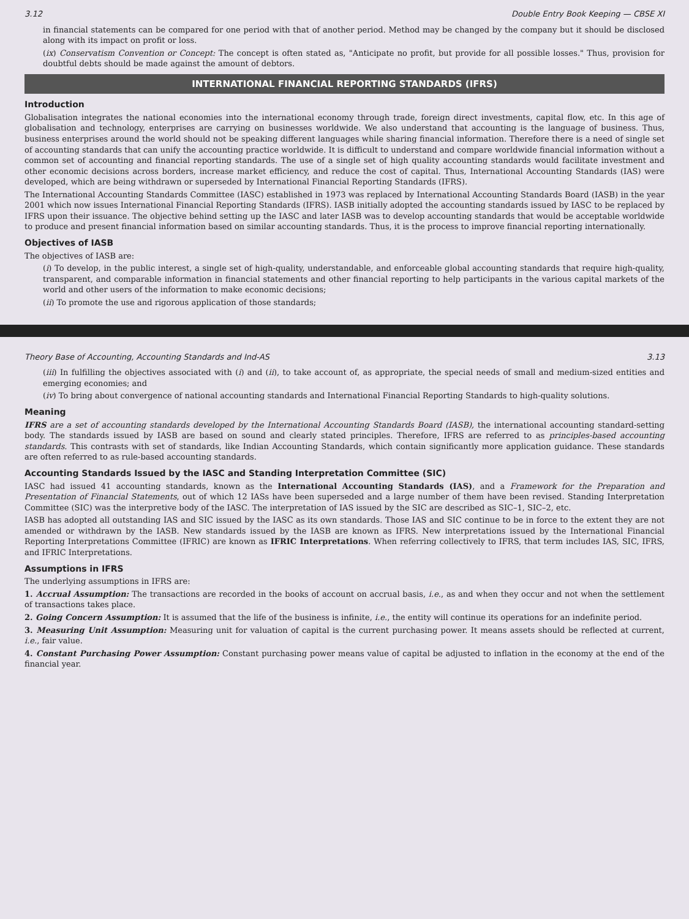3.12 Double Entry Book Keeping — CBSE XI
in financial statements can be compared for one period with that of another period. Method may be changed by the company but it should be disclosed along with its impact on profit or loss.
(ix) Conservatism Convention or Concept: The concept is often stated as, "Anticipate no profit, but provide for all possible losses." Thus, provision for doubtful debts should be made against the amount of debtors.
INTERNATIONAL FINANCIAL REPORTING STANDARDS (IFRS)
Introduction
Globalisation integrates the national economies into the international economy through trade, foreign direct investments, capital flow, etc. In this age of globalisation and technology, enterprises are carrying on businesses worldwide. We also understand that accounting is the language of business. Thus, business enterprises around the world should not be speaking different languages while sharing financial information. Therefore there is a need of single set of accounting standards that can unify the accounting practice worldwide. It is difficult to understand and compare worldwide financial information without a common set of accounting and financial reporting standards. The use of a single set of high quality accounting standards would facilitate investment and other economic decisions across borders, increase market efficiency, and reduce the cost of capital. Thus, International Accounting Standards (IAS) were developed, which are being withdrawn or superseded by International Financial Reporting Standards (IFRS).
The International Accounting Standards Committee (IASC) established in 1973 was replaced by International Accounting Standards Board (IASB) in the year 2001 which now issues International Financial Reporting Standards (IFRS). IASB initially adopted the accounting standards issued by IASC to be replaced by IFRS upon their issuance. The objective behind setting up the IASC and later IASB was to develop accounting standards that would be acceptable worldwide to produce and present financial information based on similar accounting standards. Thus, it is the process to improve financial reporting internationally.
Objectives of IASB
The objectives of IASB are:
(i) To develop, in the public interest, a single set of high-quality, understandable, and enforceable global accounting standards that require high-quality, transparent, and comparable information in financial statements and other financial reporting to help participants in the various capital markets of the world and other users of the information to make economic decisions;
(ii) To promote the use and rigorous application of those standards;
Theory Base of Accounting, Accounting Standards and Ind-AS 3.13
(iii) In fulfilling the objectives associated with (i) and (ii), to take account of, as appropriate, the special needs of small and medium-sized entities and emerging economies; and
(iv) To bring about convergence of national accounting standards and International Financial Reporting Standards to high-quality solutions.
Meaning
IFRS are a set of accounting standards developed by the International Accounting Standards Board (IASB), the international accounting standard-setting body. The standards issued by IASB are based on sound and clearly stated principles. Therefore, IFRS are referred to as principles-based accounting standards. This contrasts with set of standards, like Indian Accounting Standards, which contain significantly more application guidance. These standards are often referred to as rule-based accounting standards.
Accounting Standards Issued by the IASC and Standing Interpretation Committee (SIC)
IASC had issued 41 accounting standards, known as the International Accounting Standards (IAS), and a Framework for the Preparation and Presentation of Financial Statements, out of which 12 IASs have been superseded and a large number of them have been revised. Standing Interpretation Committee (SIC) was the interpretive body of the IASC. The interpretation of IAS issued by the SIC are described as SIC–1, SIC–2, etc.
IASB has adopted all outstanding IAS and SIC issued by the IASC as its own standards. Those IAS and SIC continue to be in force to the extent they are not amended or withdrawn by the IASB. New standards issued by the IASB are known as IFRS. New interpretations issued by the International Financial Reporting Interpretations Committee (IFRIC) are known as IFRIC Interpretations. When referring collectively to IFRS, that term includes IAS, SIC, IFRS, and IFRIC Interpretations.
Assumptions in IFRS
The underlying assumptions in IFRS are:
1. Accrual Assumption: The transactions are recorded in the books of account on accrual basis, i.e., as and when they occur and not when the settlement of transactions takes place.
2. Going Concern Assumption: It is assumed that the life of the business is infinite, i.e., the entity will continue its operations for an indefinite period.
3. Measuring Unit Assumption: Measuring unit for valuation of capital is the current purchasing power. It means assets should be reflected at current, i.e., fair value.
4. Constant Purchasing Power Assumption: Constant purchasing power means value of capital be adjusted to inflation in the economy at the end of the financial year.